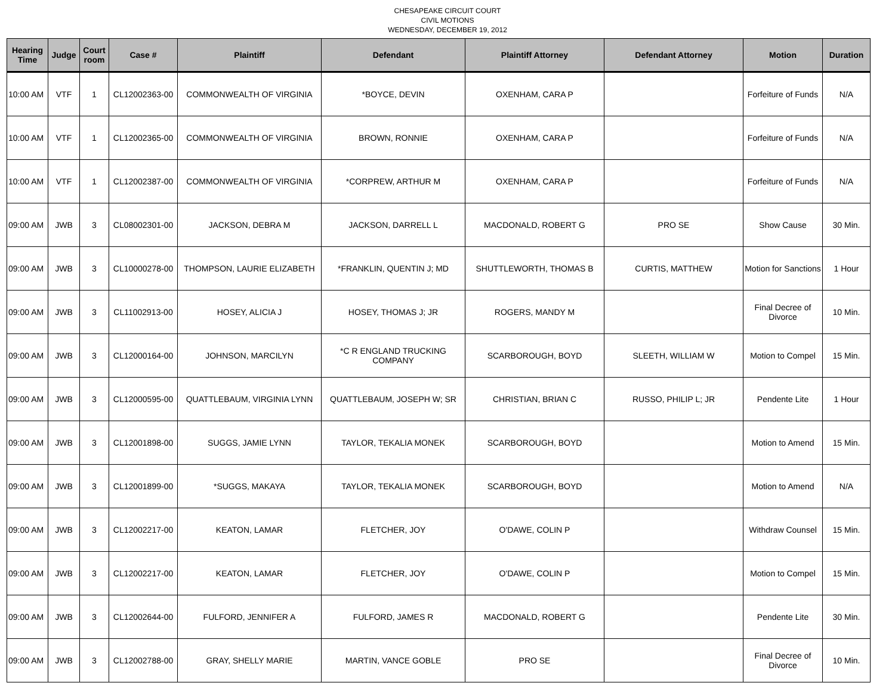CHESAPEAKE CIRCUIT COURT
CIVIL MOTIONS
WEDNESDAY, DECEMBER 19, 2012
| Hearing Time | Judge | Court room | Case # | Plaintiff | Defendant | Plaintiff Attorney | Defendant Attorney | Motion | Duration |
| --- | --- | --- | --- | --- | --- | --- | --- | --- | --- |
| 10:00 AM | VTF | 1 | CL12002363-00 | COMMONWEALTH OF VIRGINIA | *BOYCE, DEVIN | OXENHAM, CARA P | | Forfeiture of Funds | N/A |
| 10:00 AM | VTF | 1 | CL12002365-00 | COMMONWEALTH OF VIRGINIA | BROWN, RONNIE | OXENHAM, CARA P | | Forfeiture of Funds | N/A |
| 10:00 AM | VTF | 1 | CL12002387-00 | COMMONWEALTH OF VIRGINIA | *CORPREW, ARTHUR M | OXENHAM, CARA P | | Forfeiture of Funds | N/A |
| 09:00 AM | JWB | 3 | CL08002301-00 | JACKSON, DEBRA M | JACKSON, DARRELL L | MACDONALD, ROBERT G | PRO SE | Show Cause | 30 Min. |
| 09:00 AM | JWB | 3 | CL10000278-00 | THOMPSON, LAURIE ELIZABETH | *FRANKLIN, QUENTIN J; MD | SHUTTLEWORTH, THOMAS B | CURTIS, MATTHEW | Motion for Sanctions | 1 Hour |
| 09:00 AM | JWB | 3 | CL11002913-00 | HOSEY, ALICIA J | HOSEY, THOMAS J; JR | ROGERS, MANDY M | | Final Decree of Divorce | 10 Min. |
| 09:00 AM | JWB | 3 | CL12000164-00 | JOHNSON, MARCILYN | *C R ENGLAND TRUCKING COMPANY | SCARBOROUGH, BOYD | SLEETH, WILLIAM W | Motion to Compel | 15 Min. |
| 09:00 AM | JWB | 3 | CL12000595-00 | QUATTLEBAUM, VIRGINIA LYNN | QUATTLEBAUM, JOSEPH W; SR | CHRISTIAN, BRIAN C | RUSSO, PHILIP L; JR | Pendente Lite | 1 Hour |
| 09:00 AM | JWB | 3 | CL12001898-00 | SUGGS, JAMIE LYNN | TAYLOR, TEKALIA MONEK | SCARBOROUGH, BOYD | | Motion to Amend | 15 Min. |
| 09:00 AM | JWB | 3 | CL12001899-00 | *SUGGS, MAKAYA | TAYLOR, TEKALIA MONEK | SCARBOROUGH, BOYD | | Motion to Amend | N/A |
| 09:00 AM | JWB | 3 | CL12002217-00 | KEATON, LAMAR | FLETCHER, JOY | O'DAWE, COLIN P | | Withdraw Counsel | 15 Min. |
| 09:00 AM | JWB | 3 | CL12002217-00 | KEATON, LAMAR | FLETCHER, JOY | O'DAWE, COLIN P | | Motion to Compel | 15 Min. |
| 09:00 AM | JWB | 3 | CL12002644-00 | FULFORD, JENNIFER A | FULFORD, JAMES R | MACDONALD, ROBERT G | | Pendente Lite | 30 Min. |
| 09:00 AM | JWB | 3 | CL12002788-00 | GRAY, SHELLY MARIE | MARTIN, VANCE GOBLE | PRO SE | | Final Decree of Divorce | 10 Min. |